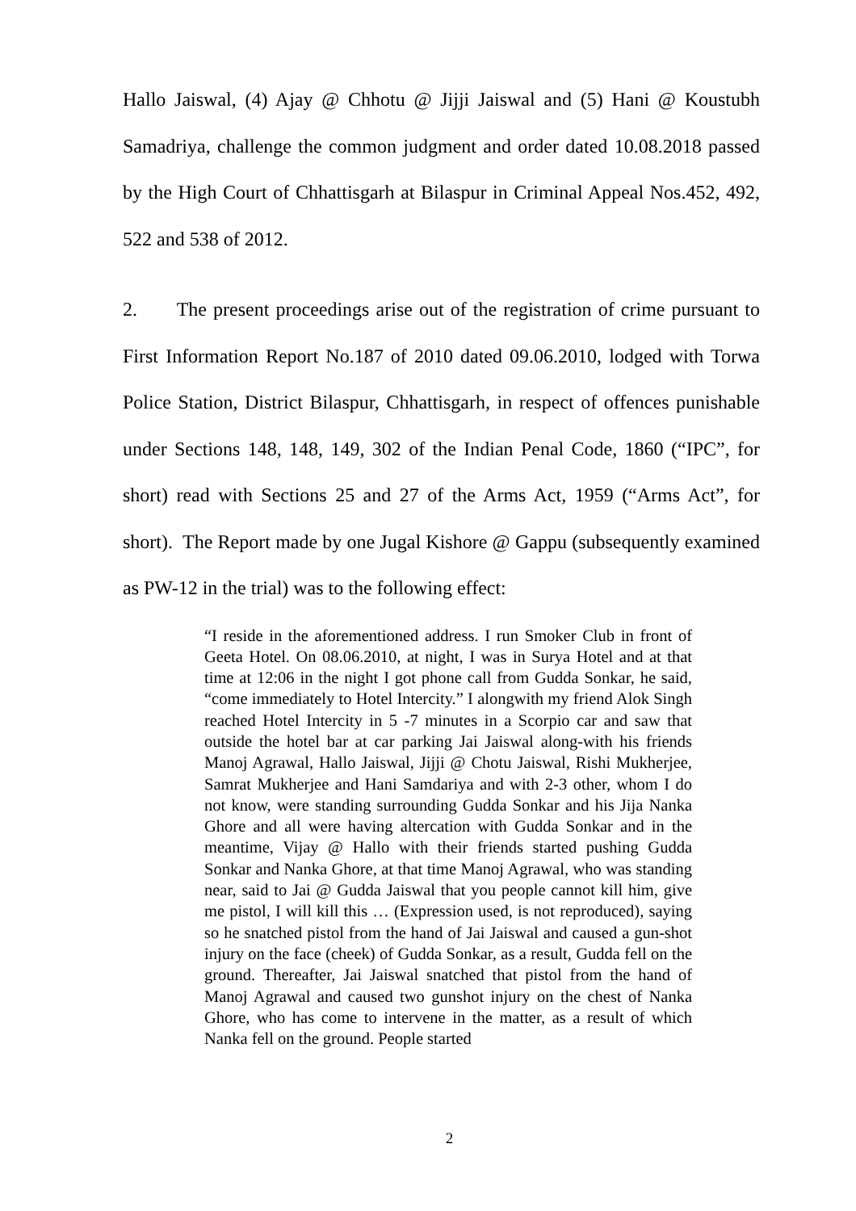Hallo Jaiswal, (4) Ajay @ Chhotu @ Jijji Jaiswal and (5) Hani @ Koustubh Samadriya, challenge the common judgment and order dated 10.08.2018 passed by the High Court of Chhattisgarh at Bilaspur in Criminal Appeal Nos.452, 492, 522 and 538 of 2012.
2. The present proceedings arise out of the registration of crime pursuant to First Information Report No.187 of 2010 dated 09.06.2010, lodged with Torwa Police Station, District Bilaspur, Chhattisgarh, in respect of offences punishable under Sections 148, 148, 149, 302 of the Indian Penal Code, 1860 (“IPC”, for short) read with Sections 25 and 27 of the Arms Act, 1959 (“Arms Act”, for short). The Report made by one Jugal Kishore @ Gappu (subsequently examined as PW-12 in the trial) was to the following effect:
“I reside in the aforementioned address. I run Smoker Club in front of Geeta Hotel. On 08.06.2010, at night, I was in Surya Hotel and at that time at 12:06 in the night I got phone call from Gudda Sonkar, he said, “come immediately to Hotel Intercity.” I alongwith my friend Alok Singh reached Hotel Intercity in 5 -7 minutes in a Scorpio car and saw that outside the hotel bar at car parking Jai Jaiswal along-with his friends Manoj Agrawal, Hallo Jaiswal, Jijji @ Chotu Jaiswal, Rishi Mukherjee, Samrat Mukherjee and Hani Samdariya and with 2-3 other, whom I do not know, were standing surrounding Gudda Sonkar and his Jija Nanka Ghore and all were having altercation with Gudda Sonkar and in the meantime, Vijay @ Hallo with their friends started pushing Gudda Sonkar and Nanka Ghore, at that time Manoj Agrawal, who was standing near, said to Jai @ Gudda Jaiswal that you people cannot kill him, give me pistol, I will kill this … (Expression used, is not reproduced), saying so he snatched pistol from the hand of Jai Jaiswal and caused a gun-shot injury on the face (cheek) of Gudda Sonkar, as a result, Gudda fell on the ground. Thereafter, Jai Jaiswal snatched that pistol from the hand of Manoj Agrawal and caused two gunshot injury on the chest of Nanka Ghore, who has come to intervene in the matter, as a result of which Nanka fell on the ground. People started
2